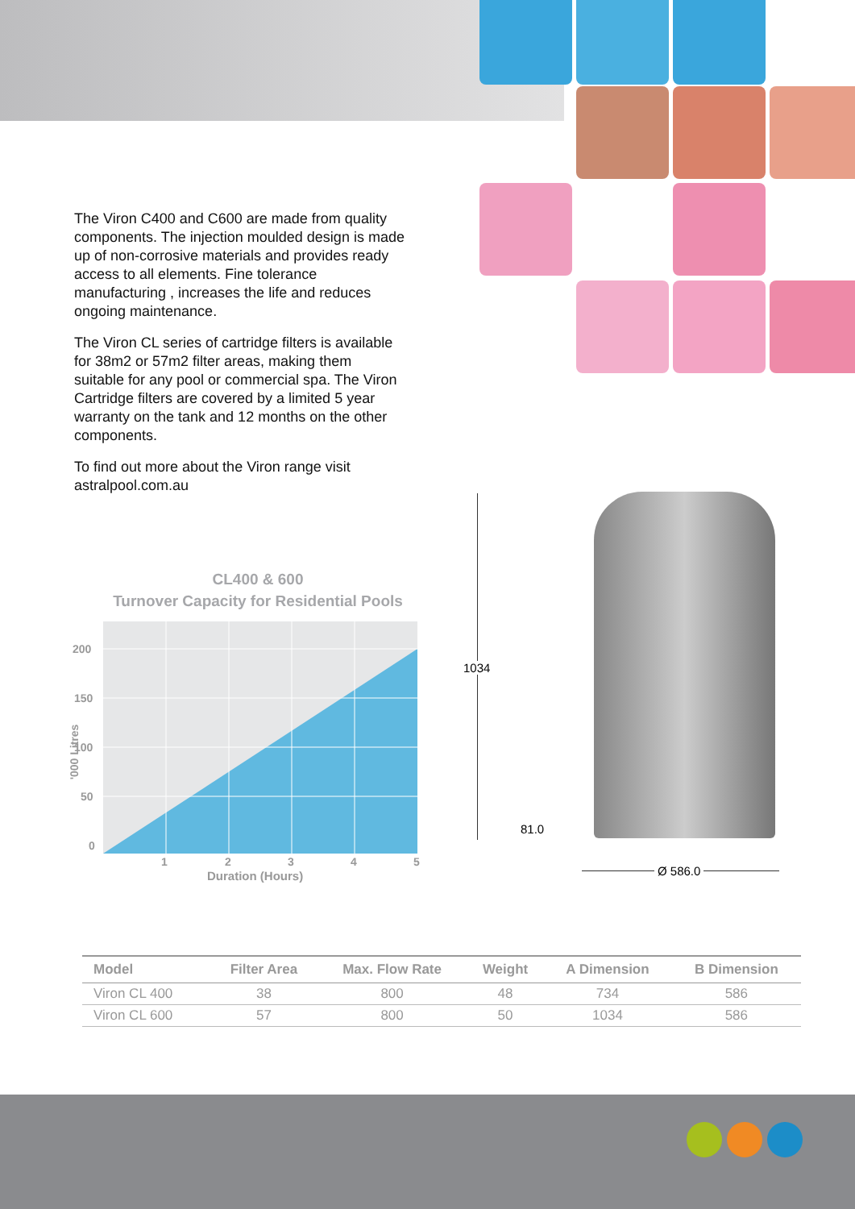The Viron C400 and C600 are made from quality components. The injection moulded design is made up of non-corrosive materials and provides ready access to all elements. Fine tolerance manufacturing , increases the life and reduces ongoing maintenance.
The Viron CL series of cartridge filters is available for 38m2 or 57m2 filter areas, making them suitable for any pool or commercial spa. The Viron Cartridge filters are covered by a limited 5 year warranty on the tank and 12 months on the other components.
To find out more about the Viron range visit astralpool.com.au
CL400 & 600
Turnover Capacity for Residential Pools
200
150
100
50
0
'000 Litres
1 2 3 4 5
Duration (Hours)
1034
81.0
Ø 586.0
| Model | Filter Area | Max. Flow Rate | Weight | A Dimension | B Dimension |
| --- | --- | --- | --- | --- | --- |
| Viron CL 400 | 38 | 800 | 48 | 734 | 586 |
| Viron CL 600 | 57 | 800 | 50 | 1034 | 586 |